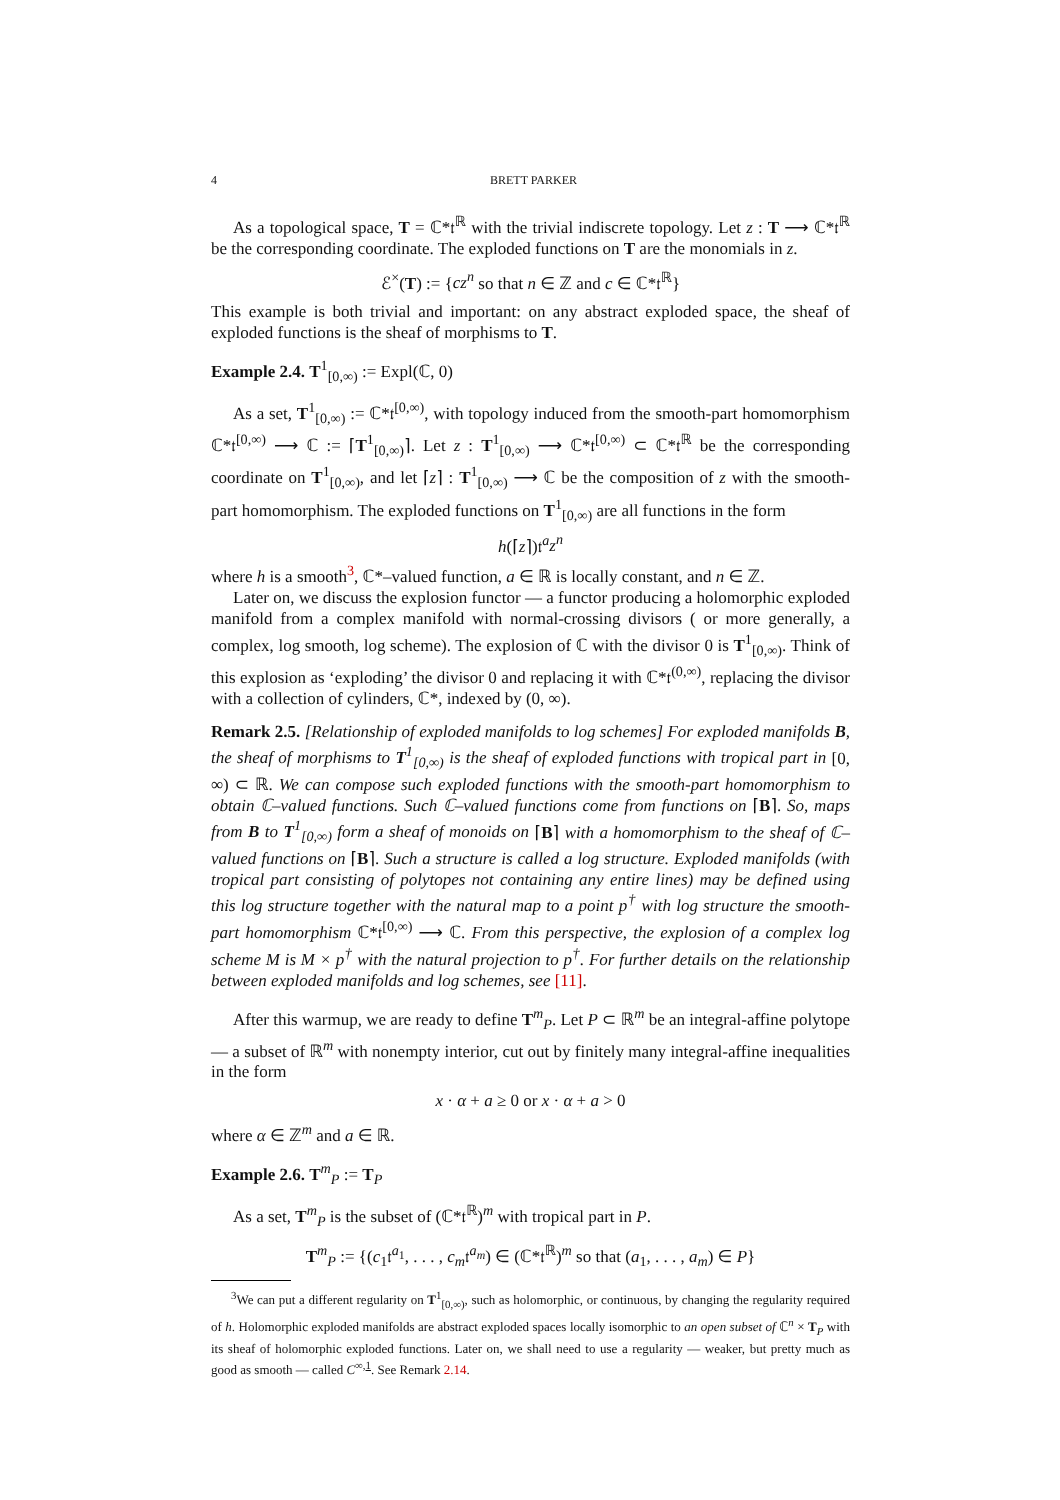4 BRETT PARKER
As a topological space, T = ℂ*𝔱<sup>ℝ</sup> with the trivial indiscrete topology. Let z : T ⟶ ℂ*𝔱<sup>ℝ</sup> be the corresponding coordinate. The exploded functions on T are the monomials in z.
ℰ<sup>×</sup>(T) := {cz<sup>n</sup> so that n ∈ ℤ and c ∈ ℂ*𝔱<sup>ℝ</sup>}
This example is both trivial and important: on any abstract exploded space, the sheaf of exploded functions is the sheaf of morphisms to T.
Example 2.4. T<sup>1</sup><sub>[0,∞)</sub> := Expl(ℂ, 0)
As a set, T<sup>1</sup><sub>[0,∞)</sub> := ℂ*𝔱<sup>[0,∞)</sup>, with topology induced from the smooth-part homomorphism ℂ*𝔱<sup>[0,∞)</sup> ⟶ ℂ := ⌈T<sup>1</sup><sub>[0,∞)</sub>⌉. Let z : T<sup>1</sup><sub>[0,∞)</sub> ⟶ ℂ*𝔱<sup>[0,∞)</sup> ⊂ ℂ*𝔱<sup>ℝ</sup> be the corresponding coordinate on T<sup>1</sup><sub>[0,∞)</sub>, and let ⌈z⌉ : T<sup>1</sup><sub>[0,∞)</sub> ⟶ ℂ be the composition of z with the smooth-part homomorphism. The exploded functions on T<sup>1</sup><sub>[0,∞)</sub> are all functions in the form
h(⌈z⌉)𝔱<sup>a</sup>z<sup>n</sup>
where h is a smooth<sup>3</sup>, ℂ*–valued function, a ∈ ℝ is locally constant, and n ∈ ℤ.
Later on, we discuss the explosion functor — a functor producing a holomorphic exploded manifold from a complex manifold with normal-crossing divisors ( or more generally, a complex, log smooth, log scheme). The explosion of ℂ with the divisor 0 is T<sup>1</sup><sub>[0,∞)</sub>. Think of this explosion as ‘exploding’ the divisor 0 and replacing it with ℂ*𝔱<sup>(0,∞)</sup>, replacing the divisor with a collection of cylinders, ℂ*, indexed by (0, ∞).
Remark 2.5. [Relationship of exploded manifolds to log schemes] For exploded manifolds B, the sheaf of morphisms to T<sup>1</sup><sub>[0,∞)</sub> is the sheaf of exploded functions with tropical part in [0, ∞) ⊂ ℝ. We can compose such exploded functions with the smooth-part homomorphism to obtain ℂ–valued functions. Such ℂ–valued functions come from functions on ⌈B⌉. So, maps from B to T<sup>1</sup><sub>[0,∞)</sub> form a sheaf of monoids on ⌈B⌉ with a homomorphism to the sheaf of ℂ–valued functions on ⌈B⌉. Such a structure is called a log structure. Exploded manifolds (with tropical part consisting of polytopes not containing any entire lines) may be defined using this log structure together with the natural map to a point p<sup>†</sup> with log structure the smooth-part homomorphism ℂ*𝔱<sup>[0,∞)</sup> ⟶ ℂ. From this perspective, the explosion of a complex log scheme M is M × p<sup>†</sup> with the natural projection to p<sup>†</sup>. For further details on the relationship between exploded manifolds and log schemes, see [11].
After this warmup, we are ready to define T<sup>m</sup><sub>P</sub>. Let P ⊂ ℝ<sup>m</sup> be an integral-affine polytope — a subset of ℝ<sup>m</sup> with nonempty interior, cut out by finitely many integral-affine inequalities in the form
x · α + a ≥ 0 or x · α + a > 0
where α ∈ ℤ<sup>m</sup> and a ∈ ℝ.
Example 2.6. T<sup>m</sup><sub>P</sub> := T<sub>P</sub>
As a set, T<sup>m</sup><sub>P</sub> is the subset of (ℂ*𝔱<sup>ℝ</sup>)<sup>m</sup> with tropical part in P.
T<sup>m</sup><sub>P</sub> := {(c<sub>1</sub>𝔱<sup>a<sub>1</sub></sup>, . . . , c<sub>m</sub>𝔱<sup>a<sub>m</sub></sup>) ∈ (ℂ*𝔱<sup>ℝ</sup>)<sup>m</sup> so that (a<sub>1</sub>, . . . , a<sub>m</sub>) ∈ P}
<sup>3</sup> We can put a different regularity on T<sup>1</sup><sub>[0,∞)</sub>, such as holomorphic, or continuous, by changing the regularity required of h. Holomorphic exploded manifolds are abstract exploded spaces locally isomorphic to an open subset of ℂ<sup>n</sup> × T<sub>P</sub> with its sheaf of holomorphic exploded functions. Later on, we shall need to use a regularity — weaker, but pretty much as good as smooth — called C<sup>∞,1</sup>. See Remark 2.14.